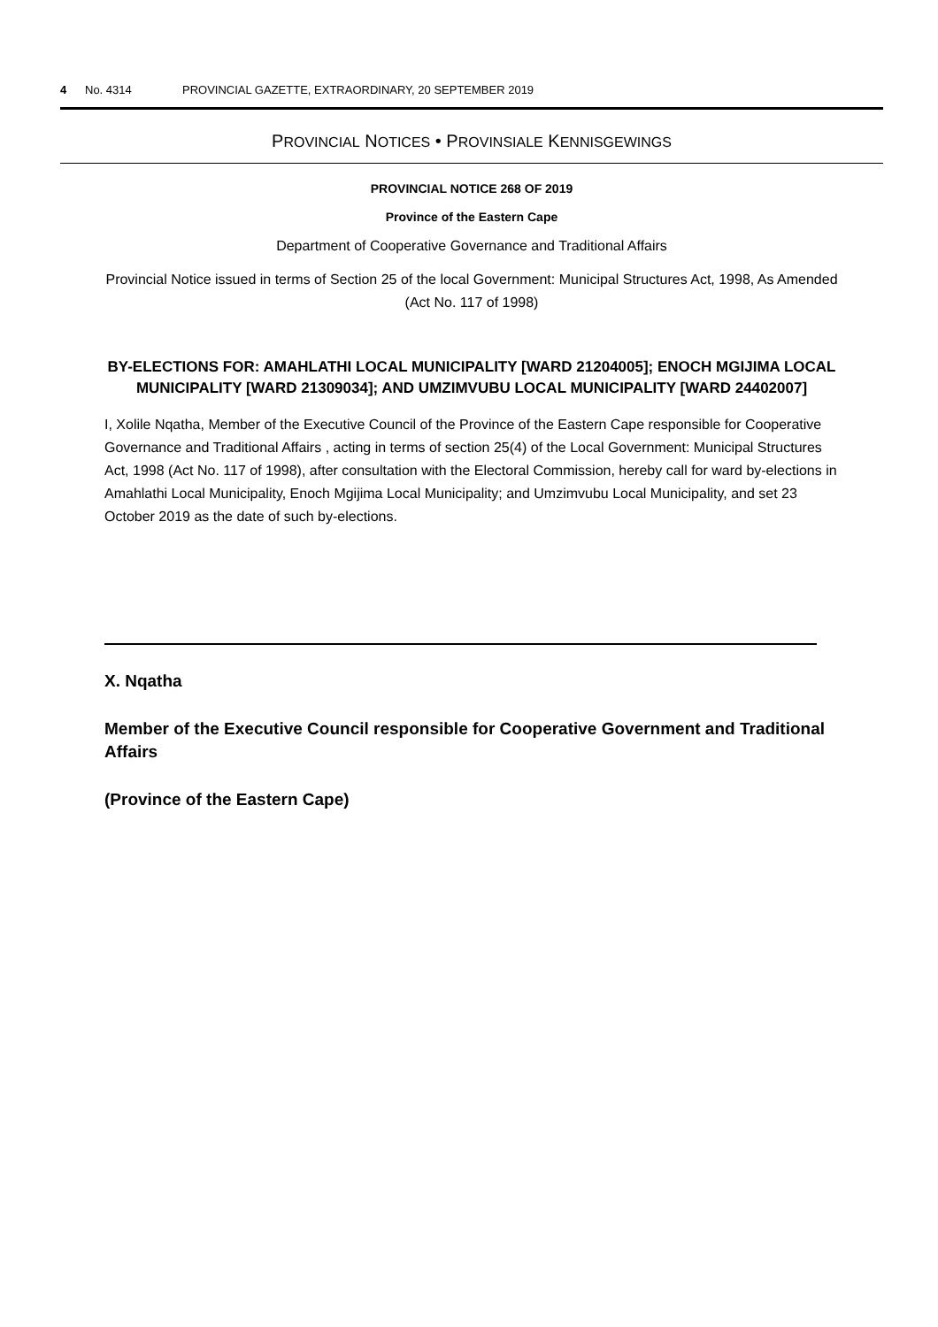4 No. 4314 PROVINCIAL GAZETTE, EXTRAORDINARY, 20 SEPTEMBER 2019
PROVINCIAL NOTICES • PROVINSIALE KENNISGEWINGS
PROVINCIAL NOTICE 268 OF 2019
Province of the Eastern Cape
Department of Cooperative Governance and Traditional Affairs
Provincial Notice issued in terms of Section 25 of the local Government: Municipal Structures Act, 1998, As Amended (Act No. 117 of 1998)
BY-ELECTIONS FOR: AMAHLATHI LOCAL MUNICIPALITY [WARD 21204005]; ENOCH MGIJIMA LOCAL MUNICIPALITY [WARD 21309034]; AND UMZIMVUBU LOCAL MUNICIPALITY [WARD 24402007]
I, Xolile Nqatha, Member of the Executive Council of the Province of the Eastern Cape responsible for Cooperative Governance and Traditional Affairs , acting in terms of section 25(4) of the Local Government: Municipal Structures Act, 1998 (Act No. 117 of 1998), after consultation with the Electoral Commission, hereby call for ward by-elections in Amahlathi Local Municipality, Enoch Mgijima Local Municipality; and Umzimvubu Local Municipality, and set 23 October 2019 as the date of such by-elections.
X. Nqatha
Member of the Executive Council responsible for Cooperative Government and Traditional Affairs
(Province of the Eastern Cape)